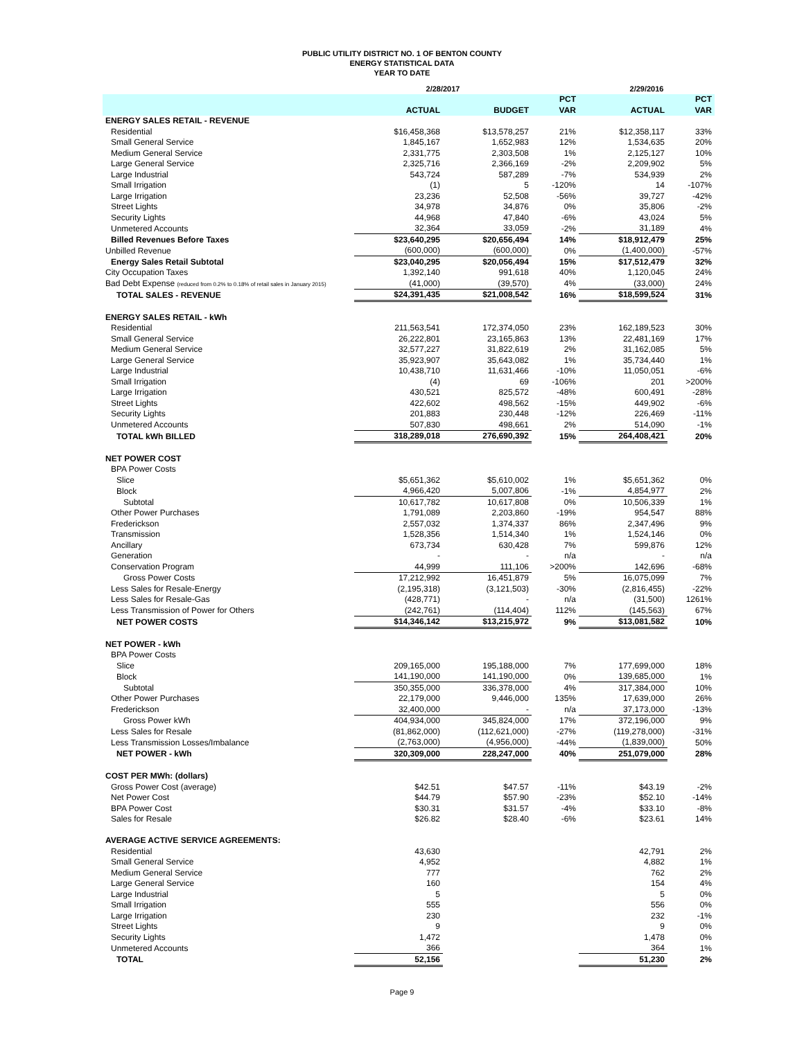PUBLIC UTILITY DISTRICT NO. 1 OF BENTON COUNTY
ENERGY STATISTICAL DATA
YEAR TO DATE
| | 2/28/2017 | | | 2/29/2016 | |
| --- | --- | --- | --- | --- | --- |
| | | | PCT | | PCT |
| | ACTUAL | BUDGET | VAR | ACTUAL | VAR |
| ENERGY SALES RETAIL - REVENUE | | | | | |
| Residential | $16,458,368 | $13,578,257 | 21% | $12,358,117 | 33% |
| Small General Service | 1,845,167 | 1,652,983 | 12% | 1,534,635 | 20% |
| Medium General Service | 2,331,775 | 2,303,508 | 1% | 2,125,127 | 10% |
| Large General Service | 2,325,716 | 2,366,169 | -2% | 2,209,902 | 5% |
| Large Industrial | 543,724 | 587,289 | -7% | 534,939 | 2% |
| Small Irrigation | (1) | 5 | -120% | 14 | -107% |
| Large Irrigation | 23,236 | 52,508 | -56% | 39,727 | -42% |
| Street Lights | 34,978 | 34,876 | 0% | 35,806 | -2% |
| Security Lights | 44,968 | 47,840 | -6% | 43,024 | 5% |
| Unmetered Accounts | 32,364 | 33,059 | -2% | 31,189 | 4% |
| Billed Revenues Before Taxes | $23,640,295 | $20,656,494 | 14% | $18,912,479 | 25% |
| Unbilled Revenue | (600,000) | (600,000) | 0% | (1,400,000) | -57% |
| Energy Sales Retail Subtotal | $23,040,295 | $20,056,494 | 15% | $17,512,479 | 32% |
| City Occupation Taxes | 1,392,140 | 991,618 | 40% | 1,120,045 | 24% |
| Bad Debt Expense (reduced from 0.2% to 0.18% of retail sales in January 2015) | (41,000) | (39,570) | 4% | (33,000) | 24% |
| TOTAL SALES - REVENUE | $24,391,435 | $21,008,542 | 16% | $18,599,524 | 31% |
| ENERGY SALES RETAIL - kWh | | | | | |
| Residential | 211,563,541 | 172,374,050 | 23% | 162,189,523 | 30% |
| Small General Service | 26,222,801 | 23,165,863 | 13% | 22,481,169 | 17% |
| Medium General Service | 32,577,227 | 31,822,619 | 2% | 31,162,085 | 5% |
| Large General Service | 35,923,907 | 35,643,082 | 1% | 35,734,440 | 1% |
| Large Industrial | 10,438,710 | 11,631,466 | -10% | 11,050,051 | -6% |
| Small Irrigation | (4) | 69 | -106% | 201 | >200% |
| Large Irrigation | 430,521 | 825,572 | -48% | 600,491 | -28% |
| Street Lights | 422,602 | 498,562 | -15% | 449,902 | -6% |
| Security Lights | 201,883 | 230,448 | -12% | 226,469 | -11% |
| Unmetered Accounts | 507,830 | 498,661 | 2% | 514,090 | -1% |
| TOTAL kWh BILLED | 318,289,018 | 276,690,392 | 15% | 264,408,421 | 20% |
| NET POWER COST | | | | | |
| BPA Power Costs | | | | | |
| Slice | $5,651,362 | $5,610,002 | 1% | $5,651,362 | 0% |
| Block | 4,966,420 | 5,007,806 | -1% | 4,854,977 | 2% |
| Subtotal | 10,617,782 | 10,617,808 | 0% | 10,506,339 | 1% |
| Other Power Purchases | 1,791,089 | 2,203,860 | -19% | 954,547 | 88% |
| Frederickson | 2,557,032 | 1,374,337 | 86% | 2,347,496 | 9% |
| Transmission | 1,528,356 | 1,514,340 | 1% | 1,524,146 | 0% |
| Ancillary | 673,734 | 630,428 | 7% | 599,876 | 12% |
| Generation | - | - | n/a | - | n/a |
| Conservation Program | 44,999 | 111,106 | >200% | 142,696 | -68% |
| Gross Power Costs | 17,212,992 | 16,451,879 | 5% | 16,075,099 | 7% |
| Less Sales for Resale-Energy | (2,195,318) | (3,121,503) | -30% | (2,816,455) | -22% |
| Less Sales for Resale-Gas | (428,771) | - | n/a | (31,500) | 1261% |
| Less Transmission of Power for Others | (242,761) | (114,404) | 112% | (145,563) | 67% |
| NET POWER COSTS | $14,346,142 | $13,215,972 | 9% | $13,081,582 | 10% |
| NET POWER - kWh | | | | | |
| BPA Power Costs | | | | | |
| Slice | 209,165,000 | 195,188,000 | 7% | 177,699,000 | 18% |
| Block | 141,190,000 | 141,190,000 | 0% | 139,685,000 | 1% |
| Subtotal | 350,355,000 | 336,378,000 | 4% | 317,384,000 | 10% |
| Other Power Purchases | 22,179,000 | 9,446,000 | 135% | 17,639,000 | 26% |
| Frederickson | 32,400,000 | - | n/a | 37,173,000 | -13% |
| Gross Power kWh | 404,934,000 | 345,824,000 | 17% | 372,196,000 | 9% |
| Less Sales for Resale | (81,862,000) | (112,621,000) | -27% | (119,278,000) | -31% |
| Less Transmission Losses/Imbalance | (2,763,000) | (4,956,000) | -44% | (1,839,000) | 50% |
| NET POWER - kWh | 320,309,000 | 228,247,000 | 40% | 251,079,000 | 28% |
| COST PER MWh: (dollars) | | | | | |
| Gross Power Cost (average) | $42.51 | $47.57 | -11% | $43.19 | -2% |
| Net Power Cost | $44.79 | $57.90 | -23% | $52.10 | -14% |
| BPA Power Cost | $30.31 | $31.57 | -4% | $33.10 | -8% |
| Sales for Resale | $26.82 | $28.40 | -6% | $23.61 | 14% |
| AVERAGE ACTIVE SERVICE AGREEMENTS: | | | | | |
| Residential | 43,630 | | | 42,791 | 2% |
| Small General Service | 4,952 | | | 4,882 | 1% |
| Medium General Service | 777 | | | 762 | 2% |
| Large General Service | 160 | | | 154 | 4% |
| Large Industrial | 5 | | | 5 | 0% |
| Small Irrigation | 555 | | | 556 | 0% |
| Large Irrigation | 230 | | | 232 | -1% |
| Street Lights | 9 | | | 9 | 0% |
| Security Lights | 1,472 | | | 1,478 | 0% |
| Unmetered Accounts | 366 | | | 364 | 1% |
| TOTAL | 52,156 | | | 51,230 | 2% |
Page 9